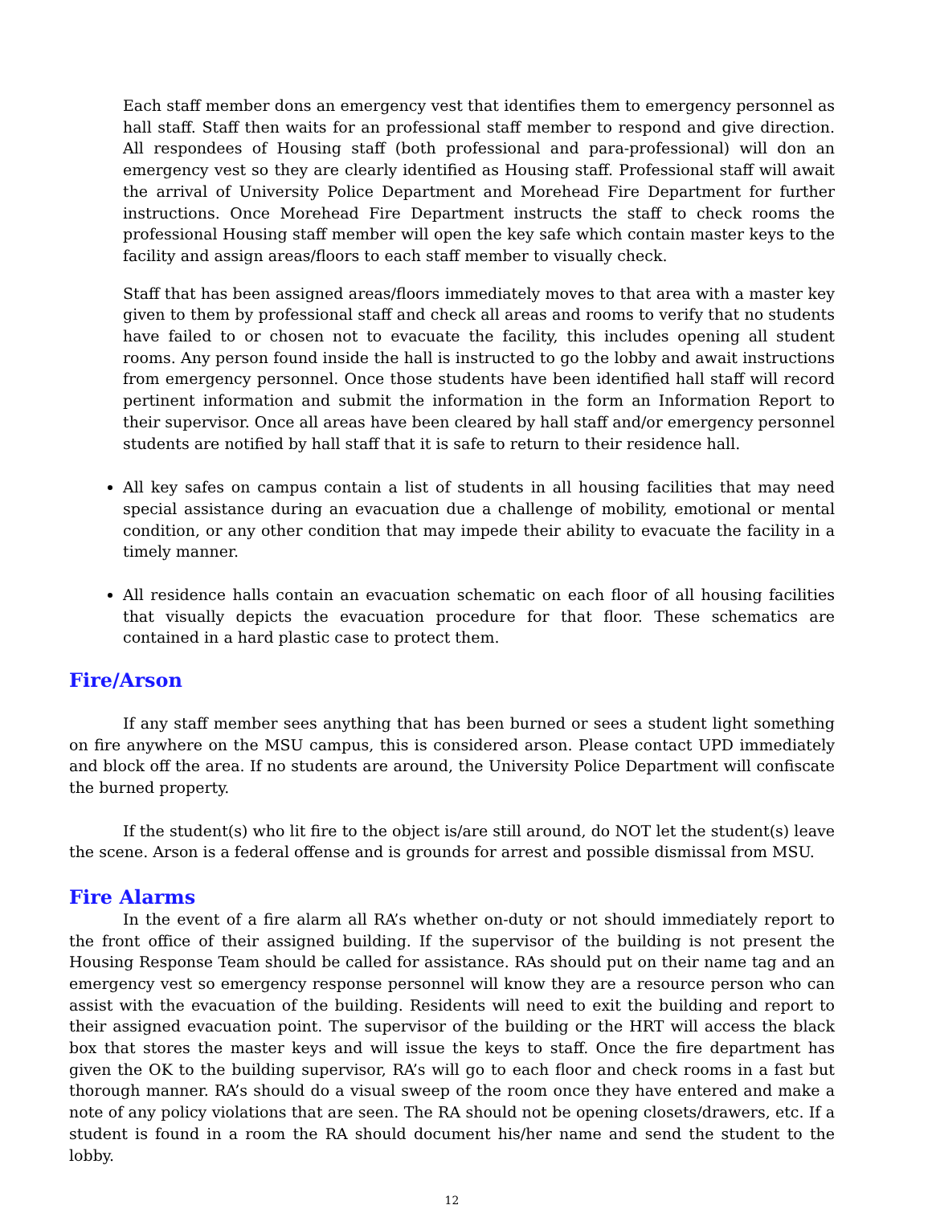Each staff member dons an emergency vest that identifies them to emergency personnel as hall staff. Staff then waits for an professional staff member to respond and give direction. All respondees of Housing staff (both professional and para-professional) will don an emergency vest so they are clearly identified as Housing staff. Professional staff will await the arrival of University Police Department and Morehead Fire Department for further instructions. Once Morehead Fire Department instructs the staff to check rooms the professional Housing staff member will open the key safe which contain master keys to the facility and assign areas/floors to each staff member to visually check.
Staff that has been assigned areas/floors immediately moves to that area with a master key given to them by professional staff and check all areas and rooms to verify that no students have failed to or chosen not to evacuate the facility, this includes opening all student rooms. Any person found inside the hall is instructed to go the lobby and await instructions from emergency personnel. Once those students have been identified hall staff will record pertinent information and submit the information in the form an Information Report to their supervisor. Once all areas have been cleared by hall staff and/or emergency personnel students are notified by hall staff that it is safe to return to their residence hall.
All key safes on campus contain a list of students in all housing facilities that may need special assistance during an evacuation due a challenge of mobility, emotional or mental condition, or any other condition that may impede their ability to evacuate the facility in a timely manner.
All residence halls contain an evacuation schematic on each floor of all housing facilities that visually depicts the evacuation procedure for that floor. These schematics are contained in a hard plastic case to protect them.
Fire/Arson
If any staff member sees anything that has been burned or sees a student light something on fire anywhere on the MSU campus, this is considered arson. Please contact UPD immediately and block off the area. If no students are around, the University Police Department will confiscate the burned property.
If the student(s) who lit fire to the object is/are still around, do NOT let the student(s) leave the scene. Arson is a federal offense and is grounds for arrest and possible dismissal from MSU.
Fire Alarms
In the event of a fire alarm all RA’s whether on-duty or not should immediately report to the front office of their assigned building. If the supervisor of the building is not present the Housing Response Team should be called for assistance. RAs should put on their name tag and an emergency vest so emergency response personnel will know they are a resource person who can assist with the evacuation of the building. Residents will need to exit the building and report to their assigned evacuation point. The supervisor of the building or the HRT will access the black box that stores the master keys and will issue the keys to staff. Once the fire department has given the OK to the building supervisor, RA’s will go to each floor and check rooms in a fast but thorough manner. RA’s should do a visual sweep of the room once they have entered and make a note of any policy violations that are seen. The RA should not be opening closets/drawers, etc. If a student is found in a room the RA should document his/her name and send the student to the lobby.
12